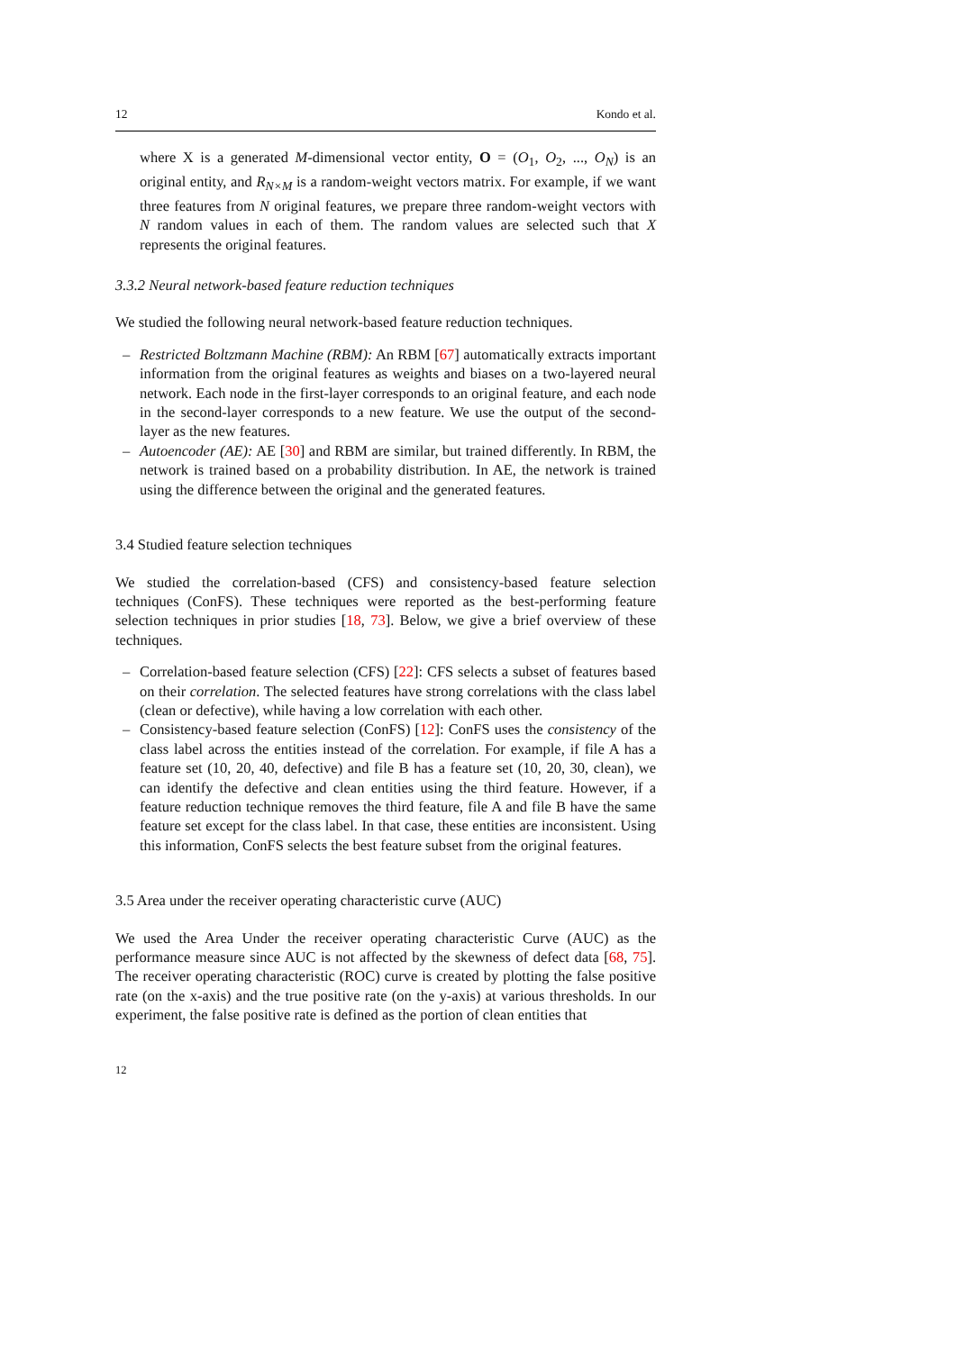12 Kondo et al.
where X is a generated M-dimensional vector entity, O = (O<sub>1</sub>, O<sub>2</sub>, ..., O<sub>N</sub>) is an original entity, and R<sub>N×M</sub> is a random-weight vectors matrix. For example, if we want three features from N original features, we prepare three random-weight vectors with N random values in each of them. The random values are selected such that X represents the original features.
3.3.2 Neural network-based feature reduction techniques
We studied the following neural network-based feature reduction techniques.
– Restricted Boltzmann Machine (RBM): An RBM [67] automatically extracts important information from the original features as weights and biases on a two-layered neural network. Each node in the first-layer corresponds to an original feature, and each node in the second-layer corresponds to a new feature. We use the output of the second-layer as the new features.
– Autoencoder (AE): AE [30] and RBM are similar, but trained differently. In RBM, the network is trained based on a probability distribution. In AE, the network is trained using the difference between the original and the generated features.
3.4 Studied feature selection techniques
We studied the correlation-based (CFS) and consistency-based feature selection techniques (ConFS). These techniques were reported as the best-performing feature selection techniques in prior studies [18, 73]. Below, we give a brief overview of these techniques.
– Correlation-based feature selection (CFS) [22]: CFS selects a subset of features based on their correlation. The selected features have strong correlations with the class label (clean or defective), while having a low correlation with each other.
– Consistency-based feature selection (ConFS) [12]: ConFS uses the consistency of the class label across the entities instead of the correlation. For example, if file A has a feature set (10, 20, 40, defective) and file B has a feature set (10, 20, 30, clean), we can identify the defective and clean entities using the third feature. However, if a feature reduction technique removes the third feature, file A and file B have the same feature set except for the class label. In that case, these entities are inconsistent. Using this information, ConFS selects the best feature subset from the original features.
3.5 Area under the receiver operating characteristic curve (AUC)
We used the Area Under the receiver operating characteristic Curve (AUC) as the performance measure since AUC is not affected by the skewness of defect data [68, 75]. The receiver operating characteristic (ROC) curve is created by plotting the false positive rate (on the x-axis) and the true positive rate (on the y-axis) at various thresholds. In our experiment, the false positive rate is defined as the portion of clean entities that
12